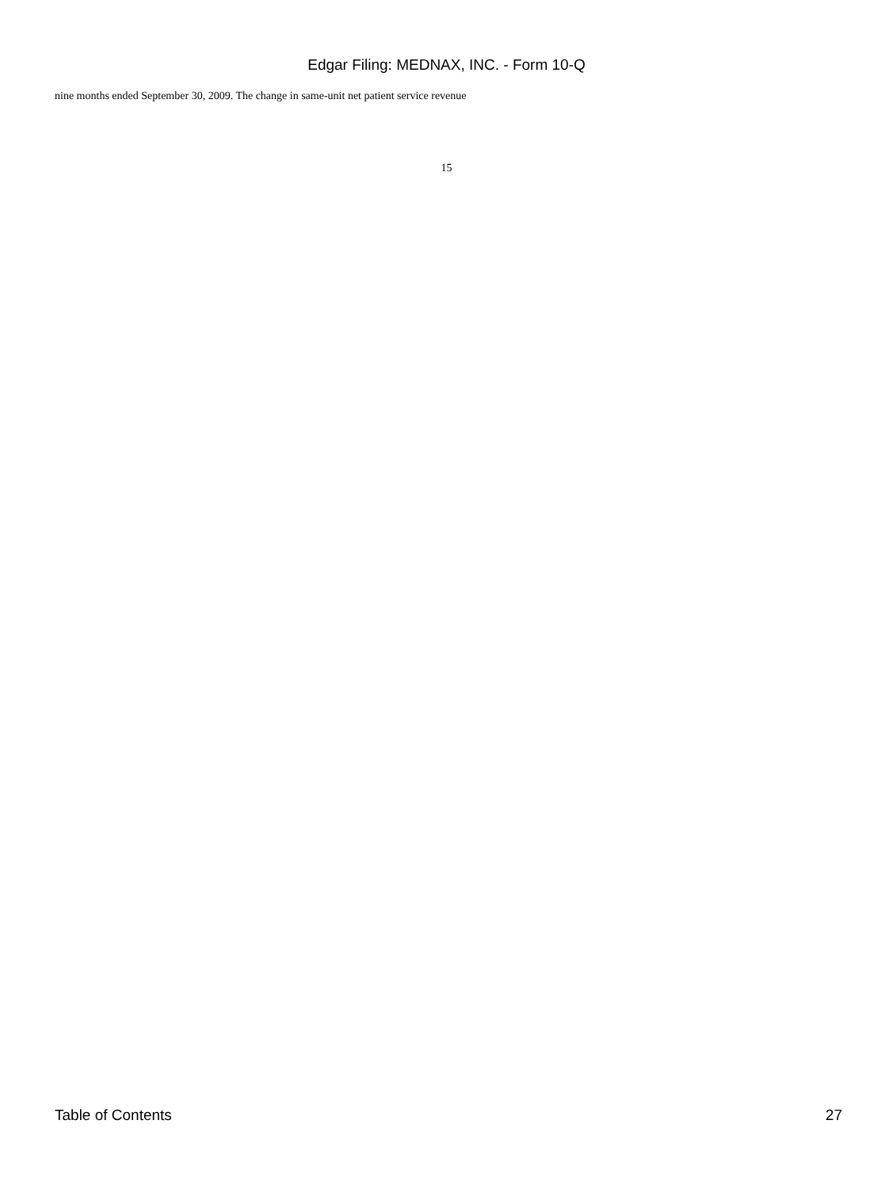Edgar Filing: MEDNAX, INC. - Form 10-Q
nine months ended September 30, 2009. The change in same-unit net patient service revenue
15
Table of Contents 27